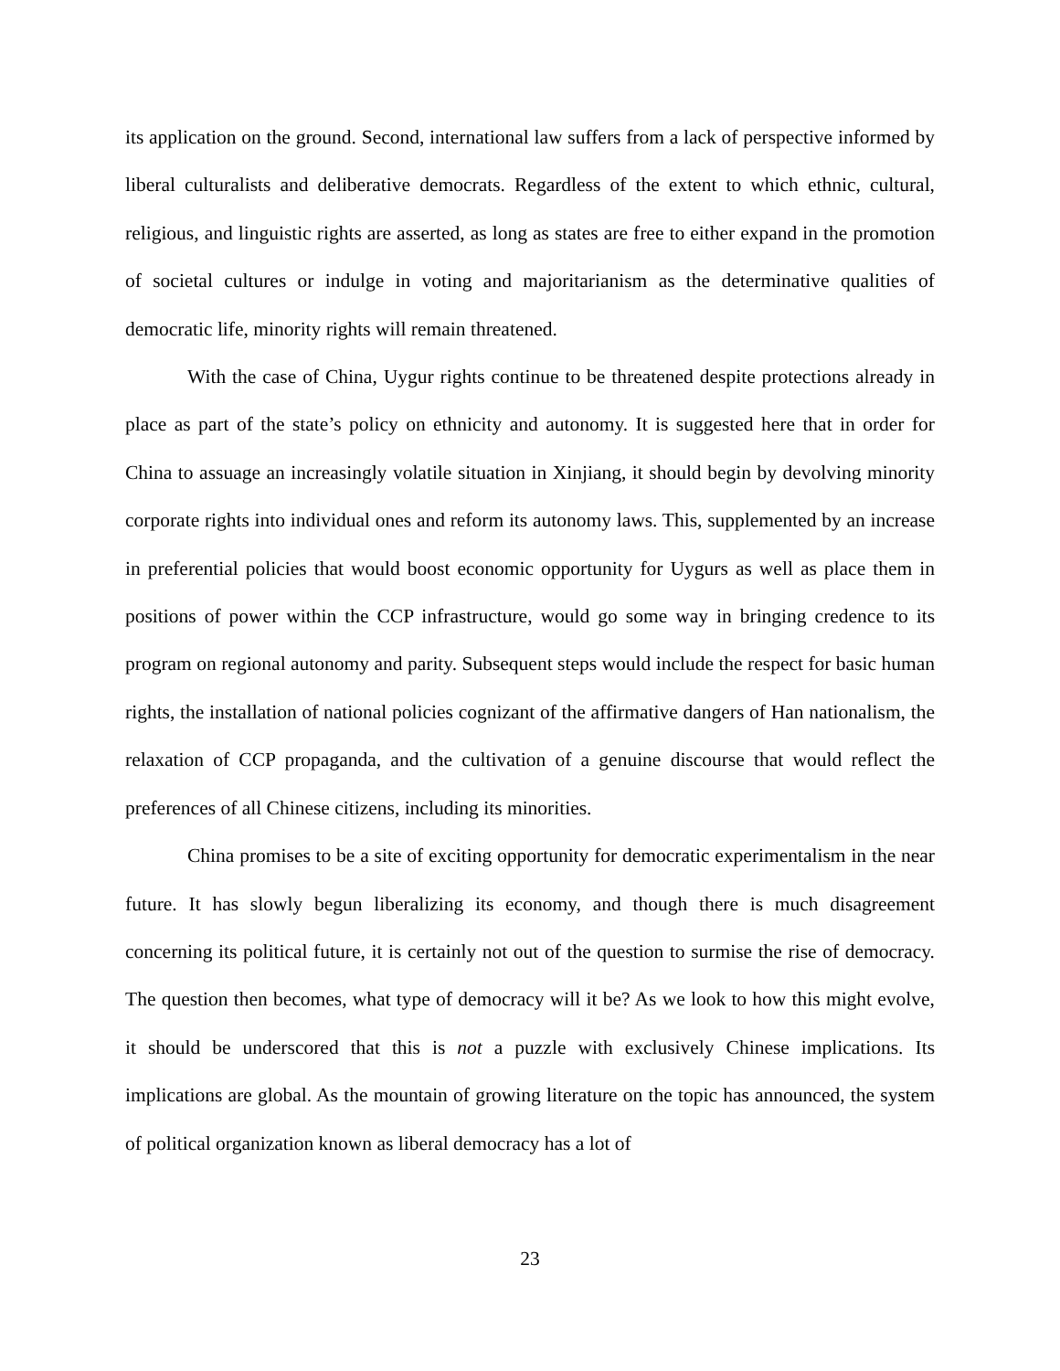its application on the ground. Second, international law suffers from a lack of perspective informed by liberal culturalists and deliberative democrats. Regardless of the extent to which ethnic, cultural, religious, and linguistic rights are asserted, as long as states are free to either expand in the promotion of societal cultures or indulge in voting and majoritarianism as the determinative qualities of democratic life, minority rights will remain threatened.
With the case of China, Uygur rights continue to be threatened despite protections already in place as part of the state’s policy on ethnicity and autonomy. It is suggested here that in order for China to assuage an increasingly volatile situation in Xinjiang, it should begin by devolving minority corporate rights into individual ones and reform its autonomy laws. This, supplemented by an increase in preferential policies that would boost economic opportunity for Uygurs as well as place them in positions of power within the CCP infrastructure, would go some way in bringing credence to its program on regional autonomy and parity. Subsequent steps would include the respect for basic human rights, the installation of national policies cognizant of the affirmative dangers of Han nationalism, the relaxation of CCP propaganda, and the cultivation of a genuine discourse that would reflect the preferences of all Chinese citizens, including its minorities.
China promises to be a site of exciting opportunity for democratic experimentalism in the near future. It has slowly begun liberalizing its economy, and though there is much disagreement concerning its political future, it is certainly not out of the question to surmise the rise of democracy. The question then becomes, what type of democracy will it be? As we look to how this might evolve, it should be underscored that this is not a puzzle with exclusively Chinese implications. Its implications are global. As the mountain of growing literature on the topic has announced, the system of political organization known as liberal democracy has a lot of
23